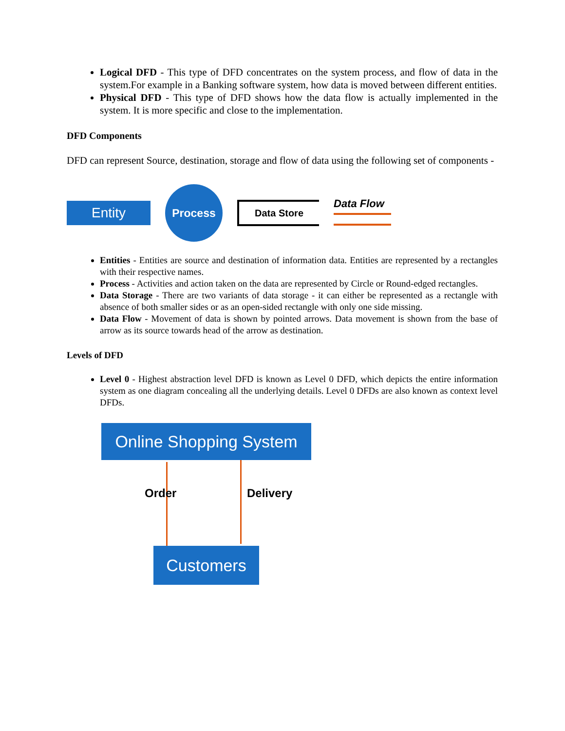Logical DFD - This type of DFD concentrates on the system process, and flow of data in the system.For example in a Banking software system, how data is moved between different entities.
Physical DFD - This type of DFD shows how the data flow is actually implemented in the system. It is more specific and close to the implementation.
DFD Components
DFD can represent Source, destination, storage and flow of data using the following set of components -
Entity
Process
Data Store
Data Flow
Entities - Entities are source and destination of information data. Entities are represented by a rectangles with their respective names.
Process - Activities and action taken on the data are represented by Circle or Round-edged rectangles.
Data Storage - There are two variants of data storage - it can either be represented as a rectangle with absence of both smaller sides or as an open-sided rectangle with only one side missing.
Data Flow - Movement of data is shown by pointed arrows. Data movement is shown from the base of arrow as its source towards head of the arrow as destination.
Levels of DFD
Level 0 - Highest abstraction level DFD is known as Level 0 DFD, which depicts the entire information system as one diagram concealing all the underlying details. Level 0 DFDs are also known as context level DFDs.
Online Shopping System
Order Delivery
Customers